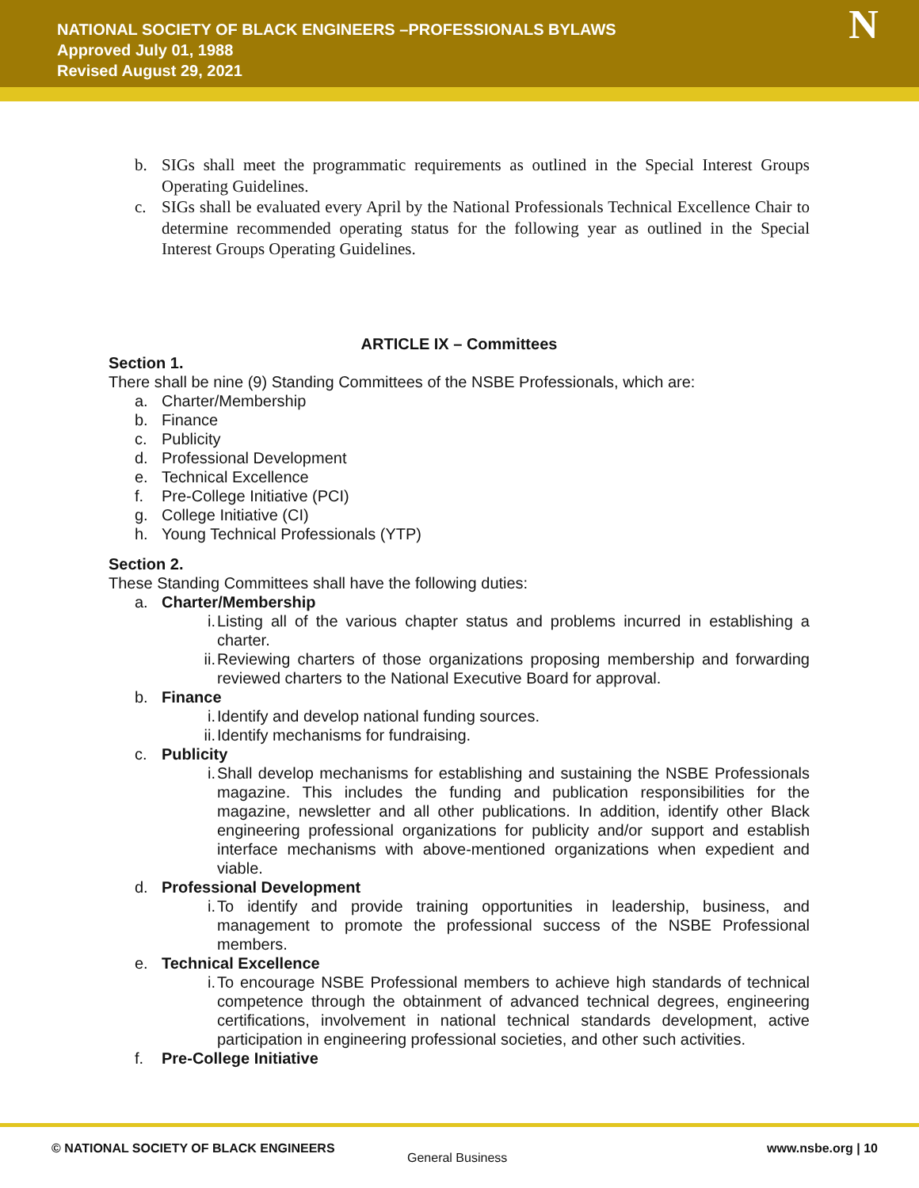NATIONAL SOCIETY OF BLACK ENGINEERS –PROFESSIONALS BYLAWS
Approved July 01, 1988
Revised August 29, 2021
N
b. SIGs shall meet the programmatic requirements as outlined in the Special Interest Groups Operating Guidelines.
c. SIGs shall be evaluated every April by the National Professionals Technical Excellence Chair to determine recommended operating status for the following year as outlined in the Special Interest Groups Operating Guidelines.
ARTICLE IX – Committees
Section 1.
There shall be nine (9) Standing Committees of the NSBE Professionals, which are:
a. Charter/Membership
b. Finance
c. Publicity
d. Professional Development
e. Technical Excellence
f. Pre-College Initiative (PCI)
g. College Initiative (CI)
h. Young Technical Professionals (YTP)
Section 2.
These Standing Committees shall have the following duties:
a. Charter/Membership
i. Listing all of the various chapter status and problems incurred in establishing a charter.
ii. Reviewing charters of those organizations proposing membership and forwarding reviewed charters to the National Executive Board for approval.
b. Finance
i. Identify and develop national funding sources.
ii. Identify mechanisms for fundraising.
c. Publicity
i. Shall develop mechanisms for establishing and sustaining the NSBE Professionals magazine. This includes the funding and publication responsibilities for the magazine, newsletter and all other publications. In addition, identify other Black engineering professional organizations for publicity and/or support and establish interface mechanisms with above-mentioned organizations when expedient and viable.
d. Professional Development
i. To identify and provide training opportunities in leadership, business, and management to promote the professional success of the NSBE Professional members.
e. Technical Excellence
i. To encourage NSBE Professional members to achieve high standards of technical competence through the obtainment of advanced technical degrees, engineering certifications, involvement in national technical standards development, active participation in engineering professional societies, and other such activities.
f. Pre-College Initiative
© NATIONAL SOCIETY OF BLACK ENGINEERS
General Business
www.nsbe.org | 10